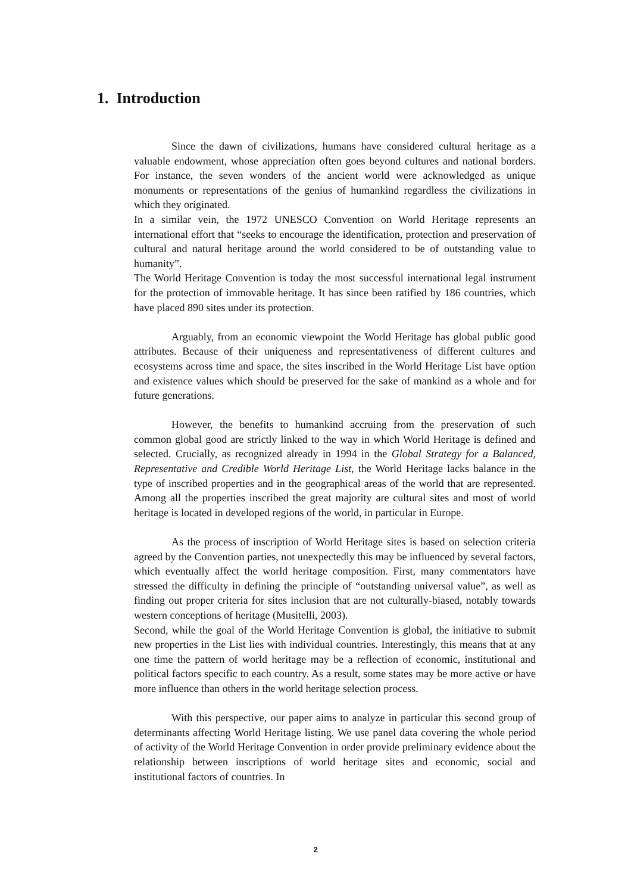1. Introduction
Since the dawn of civilizations, humans have considered cultural heritage as a valuable endowment, whose appreciation often goes beyond cultures and national borders. For instance, the seven wonders of the ancient world were acknowledged as unique monuments or representations of the genius of humankind regardless the civilizations in which they originated.
In a similar vein, the 1972 UNESCO Convention on World Heritage represents an international effort that “seeks to encourage the identification, protection and preservation of cultural and natural heritage around the world considered to be of outstanding value to humanity”.
The World Heritage Convention is today the most successful international legal instrument for the protection of immovable heritage. It has since been ratified by 186 countries, which have placed 890 sites under its protection.
Arguably, from an economic viewpoint the World Heritage has global public good attributes. Because of their uniqueness and representativeness of different cultures and ecosystems across time and space, the sites inscribed in the World Heritage List have option and existence values which should be preserved for the sake of mankind as a whole and for future generations.
However, the benefits to humankind accruing from the preservation of such common global good are strictly linked to the way in which World Heritage is defined and selected. Crucially, as recognized already in 1994 in the Global Strategy for a Balanced, Representative and Credible World Heritage List, the World Heritage lacks balance in the type of inscribed properties and in the geographical areas of the world that are represented. Among all the properties inscribed the great majority are cultural sites and most of world heritage is located in developed regions of the world, in particular in Europe.
As the process of inscription of World Heritage sites is based on selection criteria agreed by the Convention parties, not unexpectedly this may be influenced by several factors, which eventually affect the world heritage composition. First, many commentators have stressed the difficulty in defining the principle of “outstanding universal value”, as well as finding out proper criteria for sites inclusion that are not culturally-biased, notably towards western conceptions of heritage (Musitelli, 2003).
Second, while the goal of the World Heritage Convention is global, the initiative to submit new properties in the List lies with individual countries. Interestingly, this means that at any one time the pattern of world heritage may be a reflection of economic, institutional and political factors specific to each country. As a result, some states may be more active or have more influence than others in the world heritage selection process.
With this perspective, our paper aims to analyze in particular this second group of determinants affecting World Heritage listing. We use panel data covering the whole period of activity of the World Heritage Convention in order provide preliminary evidence about the relationship between inscriptions of world heritage sites and economic, social and institutional factors of countries. In
2